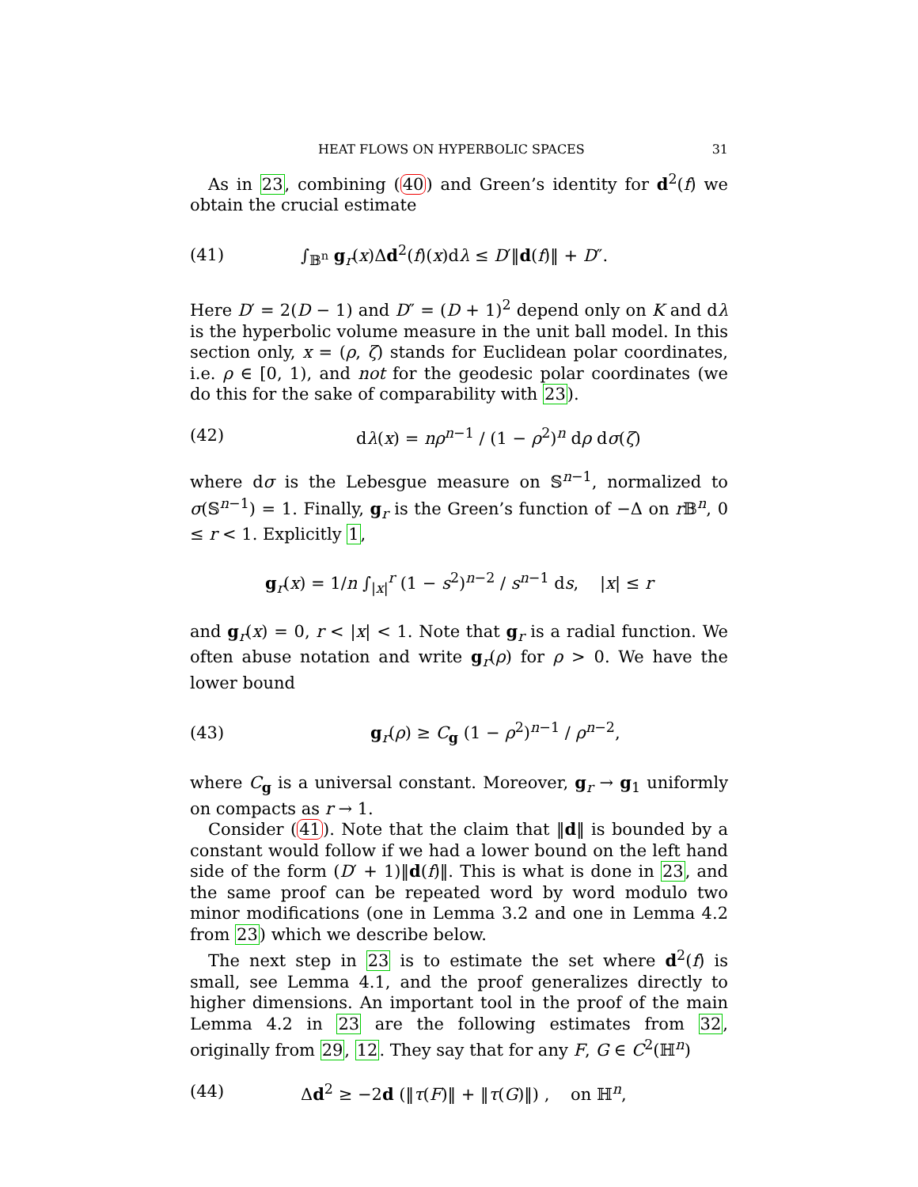HEAT FLOWS ON HYPERBOLIC SPACES 31
As in 23, combining (40) and Green’s identity for d<sup>2</sup>(f) we obtain the crucial estimate
(41) ∫<sub>𝔹<sup>n</sup></sub> g<sub>r</sub>(x)Δd<sup>2</sup>(f)(x)dλ ≤ D′‖d(f)‖ + D″.
Here D′ = 2(D − 1) and D″ = (D + 1)<sup>2</sup> depend only on K and dλ is the hyperbolic volume measure in the unit ball model. In this section only, x = (ρ, ζ) stands for Euclidean polar coordinates, i.e. ρ ∈ [0, 1), and not for the geodesic polar coordinates (we do this for the sake of comparability with 23).
(42) dλ(x) = nρ<sup>n−1</sup> / (1 − ρ<sup>2</sup>)<sup>n</sup> dρ dσ(ζ)
where dσ is the Lebesgue measure on 𝕊<sup>n−1</sup>, normalized to σ(𝕊<sup>n−1</sup>) = 1. Finally, g<sub>r</sub> is the Green’s function of −Δ on r 𝔹<sup>n</sup>, 0 ≤ r < 1. Explicitly 1,
g<sub>r</sub>(x) = 1/n ∫<sub>|x|</sub><sup>r</sup> (1 − s<sup>2</sup>)<sup>n−2</sup> / s<sup>n−1</sup> ds, |x| ≤ r
and g<sub>r</sub>(x) = 0, r < |x| < 1. Note that g<sub>r</sub> is a radial function. We often abuse notation and write g<sub>r</sub>(ρ) for ρ > 0. We have the lower bound
(43) g<sub>r</sub>(ρ) ≥ C<sub>g</sub> (1 − ρ<sup>2</sup>)<sup>n−1</sup> / ρ<sup>n−2</sup>,
where C<sub>g</sub> is a universal constant. Moreover, g<sub>r</sub> → g<sub>1</sub> uniformly on compacts as r → 1.
Consider (41). Note that the claim that ‖d‖ is bounded by a constant would follow if we had a lower bound on the left hand side of the form (D′ + 1)‖d(f)‖. This is what is done in 23, and the same proof can be repeated word by word modulo two minor modifications (one in Lemma 3.2 and one in Lemma 4.2 from 23) which we describe below.
The next step in 23 is to estimate the set where d<sup>2</sup>(f) is small, see Lemma 4.1, and the proof generalizes directly to higher dimensions. An important tool in the proof of the main Lemma 4.2 in 23 are the following estimates from 32, originally from 29, 12. They say that for any F, G ∈ C<sup>2</sup>(ℍ<sup>n</sup>)
(44) Δd<sup>2</sup> ≥ −2d (‖τ(F)‖ + ‖τ(G)‖) , on ℍ<sup>n</sup>,